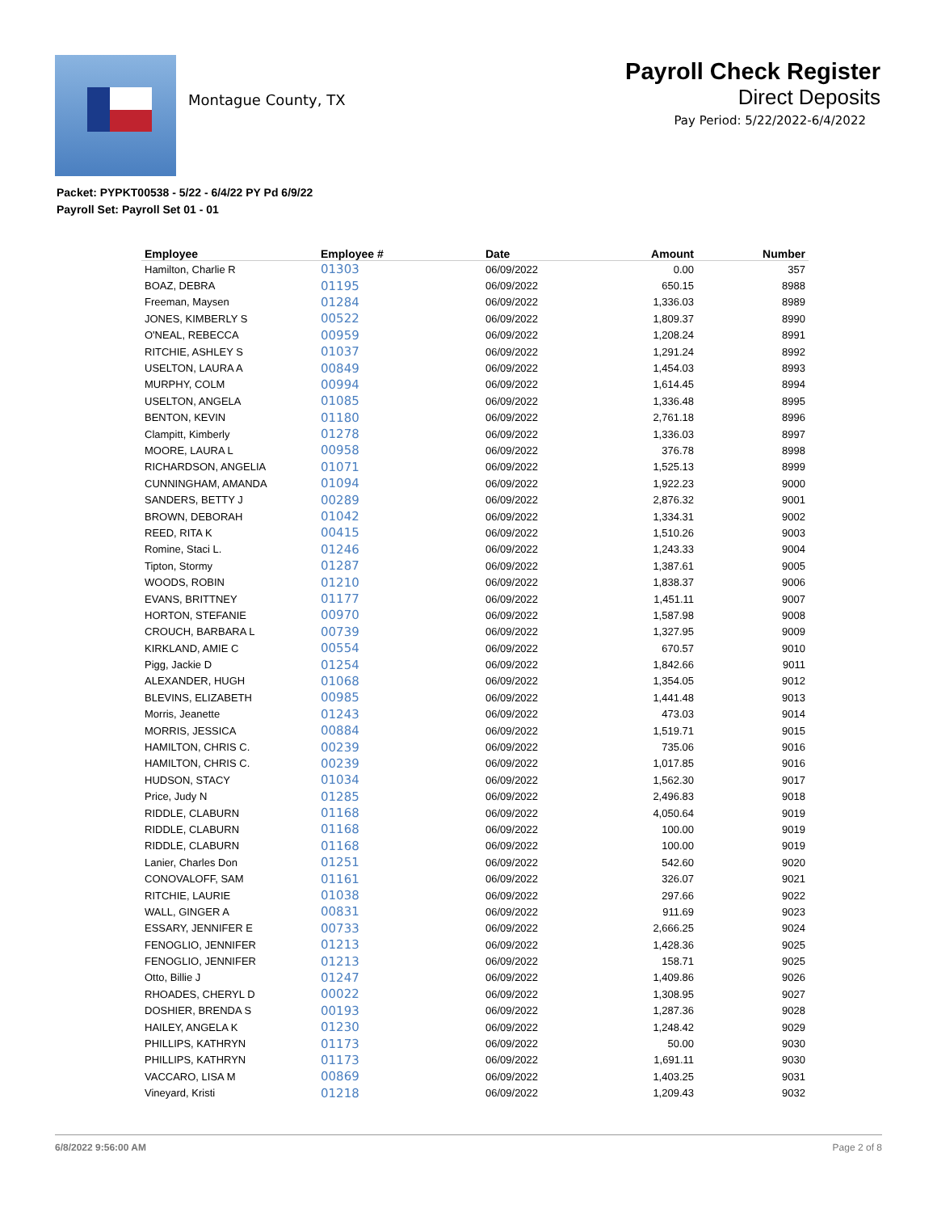Montague County, TX
Payroll Check Register
Direct Deposits
Pay Period: 5/22/2022-6/4/2022
Packet: PYPKT00538 - 5/22 - 6/4/22 PY Pd 6/9/22
Payroll Set: Payroll Set 01 - 01
| Employee | Employee # | Date | Amount | Number |
| --- | --- | --- | --- | --- |
| Hamilton, Charlie R | 01303 | 06/09/2022 | 0.00 | 357 |
| BOAZ, DEBRA | 01195 | 06/09/2022 | 650.15 | 8988 |
| Freeman, Maysen | 01284 | 06/09/2022 | 1,336.03 | 8989 |
| JONES, KIMBERLY S | 00522 | 06/09/2022 | 1,809.37 | 8990 |
| O'NEAL, REBECCA | 00959 | 06/09/2022 | 1,208.24 | 8991 |
| RITCHIE, ASHLEY S | 01037 | 06/09/2022 | 1,291.24 | 8992 |
| USELTON, LAURA A | 00849 | 06/09/2022 | 1,454.03 | 8993 |
| MURPHY, COLM | 00994 | 06/09/2022 | 1,614.45 | 8994 |
| USELTON, ANGELA | 01085 | 06/09/2022 | 1,336.48 | 8995 |
| BENTON, KEVIN | 01180 | 06/09/2022 | 2,761.18 | 8996 |
| Clampitt, Kimberly | 01278 | 06/09/2022 | 1,336.03 | 8997 |
| MOORE, LAURA L | 00958 | 06/09/2022 | 376.78 | 8998 |
| RICHARDSON, ANGELIA | 01071 | 06/09/2022 | 1,525.13 | 8999 |
| CUNNINGHAM, AMANDA | 01094 | 06/09/2022 | 1,922.23 | 9000 |
| SANDERS, BETTY J | 00289 | 06/09/2022 | 2,876.32 | 9001 |
| BROWN, DEBORAH | 01042 | 06/09/2022 | 1,334.31 | 9002 |
| REED, RITA K | 00415 | 06/09/2022 | 1,510.26 | 9003 |
| Romine, Staci L. | 01246 | 06/09/2022 | 1,243.33 | 9004 |
| Tipton, Stormy | 01287 | 06/09/2022 | 1,387.61 | 9005 |
| WOODS, ROBIN | 01210 | 06/09/2022 | 1,838.37 | 9006 |
| EVANS, BRITTNEY | 01177 | 06/09/2022 | 1,451.11 | 9007 |
| HORTON, STEFANIE | 00970 | 06/09/2022 | 1,587.98 | 9008 |
| CROUCH, BARBARA L | 00739 | 06/09/2022 | 1,327.95 | 9009 |
| KIRKLAND, AMIE C | 00554 | 06/09/2022 | 670.57 | 9010 |
| Pigg, Jackie D | 01254 | 06/09/2022 | 1,842.66 | 9011 |
| ALEXANDER, HUGH | 01068 | 06/09/2022 | 1,354.05 | 9012 |
| BLEVINS, ELIZABETH | 00985 | 06/09/2022 | 1,441.48 | 9013 |
| Morris, Jeanette | 01243 | 06/09/2022 | 473.03 | 9014 |
| MORRIS, JESSICA | 00884 | 06/09/2022 | 1,519.71 | 9015 |
| HAMILTON, CHRIS C. | 00239 | 06/09/2022 | 735.06 | 9016 |
| HAMILTON, CHRIS C. | 00239 | 06/09/2022 | 1,017.85 | 9016 |
| HUDSON, STACY | 01034 | 06/09/2022 | 1,562.30 | 9017 |
| Price, Judy N | 01285 | 06/09/2022 | 2,496.83 | 9018 |
| RIDDLE, CLABURN | 01168 | 06/09/2022 | 4,050.64 | 9019 |
| RIDDLE, CLABURN | 01168 | 06/09/2022 | 100.00 | 9019 |
| RIDDLE, CLABURN | 01168 | 06/09/2022 | 100.00 | 9019 |
| Lanier, Charles Don | 01251 | 06/09/2022 | 542.60 | 9020 |
| CONOVALOFF, SAM | 01161 | 06/09/2022 | 326.07 | 9021 |
| RITCHIE, LAURIE | 01038 | 06/09/2022 | 297.66 | 9022 |
| WALL, GINGER A | 00831 | 06/09/2022 | 911.69 | 9023 |
| ESSARY, JENNIFER E | 00733 | 06/09/2022 | 2,666.25 | 9024 |
| FENOGLIO, JENNIFER | 01213 | 06/09/2022 | 1,428.36 | 9025 |
| FENOGLIO, JENNIFER | 01213 | 06/09/2022 | 158.71 | 9025 |
| Otto, Billie J | 01247 | 06/09/2022 | 1,409.86 | 9026 |
| RHOADES, CHERYL D | 00022 | 06/09/2022 | 1,308.95 | 9027 |
| DOSHIER, BRENDA S | 00193 | 06/09/2022 | 1,287.36 | 9028 |
| HAILEY, ANGELA K | 01230 | 06/09/2022 | 1,248.42 | 9029 |
| PHILLIPS, KATHRYN | 01173 | 06/09/2022 | 50.00 | 9030 |
| PHILLIPS, KATHRYN | 01173 | 06/09/2022 | 1,691.11 | 9030 |
| VACCARO, LISA M | 00869 | 06/09/2022 | 1,403.25 | 9031 |
| Vineyard, Kristi | 01218 | 06/09/2022 | 1,209.43 | 9032 |
6/8/2022 9:56:00 AM Page 2 of 8